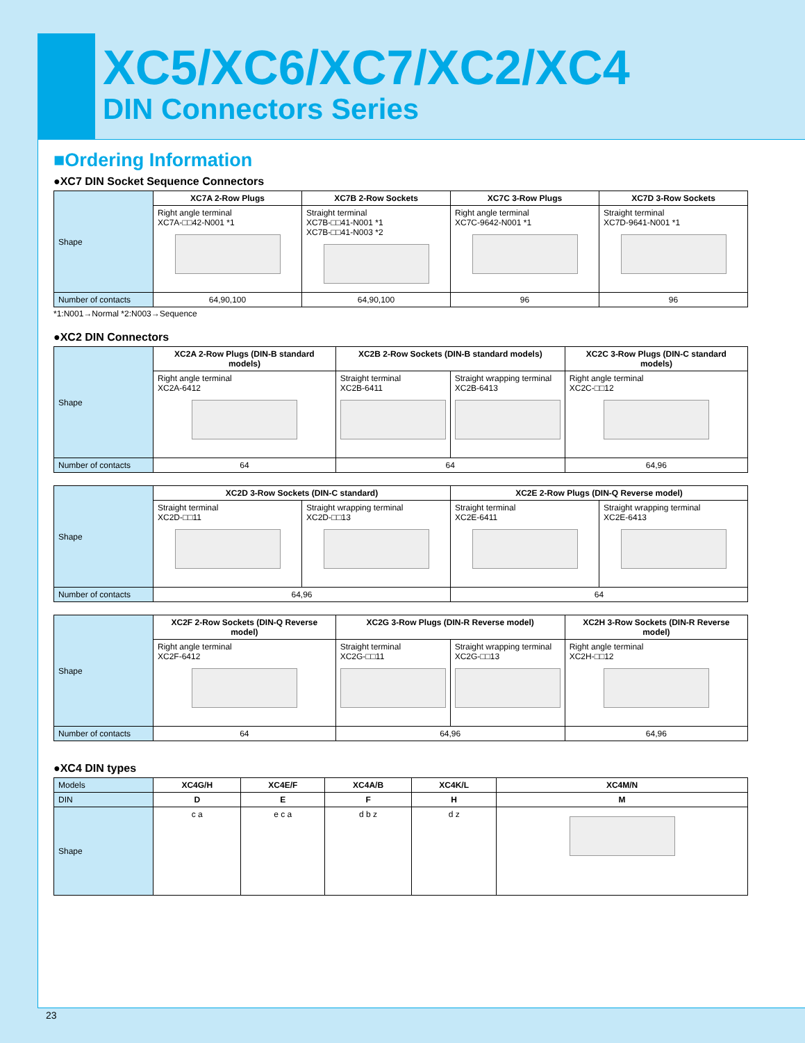XC5/XC6/XC7/XC2/XC4
DIN Connectors Series
■Ordering Information
●XC7 DIN Socket Sequence Connectors
| Shape | XC7A 2-Row Plugs | XC7B 2-Row Sockets | XC7C 3-Row Plugs | XC7D 3-Row Sockets |
| | Right angle terminal XC7A-□□42-N001 *1 | Straight terminal XC7B-□□41-N001 *1 XC7B-□□41-N003 *2 | Right angle terminal XC7C-9642-N001 *1 | Straight terminal XC7D-9641-N001 *1 |
| Number of contacts | 64,90,100 | 64,90,100 | 96 | 96 |
*1:N001→Normal *2:N003→Sequence
●XC2 DIN Connectors
| Shape | XC2A 2-Row Plugs (DIN-B standard models) | XC2B 2-Row Sockets (DIN-B standard models) | | XC2C 3-Row Plugs (DIN-C standard models) |
| | Right angle terminal XC2A-6412 | Straight terminal XC2B-6411 | Straight wrapping terminal XC2B-6413 | Right angle terminal XC2C-□□12 |
| Number of contacts | 64 | 64 | | 64,96 |
| Shape | XC2D 3-Row Sockets (DIN-C standard) | | XC2E 2-Row Plugs (DIN-Q Reverse model) | |
| | Straight terminal XC2D-□□11 | Straight wrapping terminal XC2D-□□13 | Straight terminal XC2E-6411 | Straight wrapping terminal XC2E-6413 |
| Number of contacts | 64,96 | | 64 | |
| Shape | XC2F 2-Row Sockets (DIN-Q Reverse model) | XC2G 3-Row Plugs (DIN-R Reverse model) | | XC2H 3-Row Sockets (DIN-R Reverse model) |
| | Right angle terminal XC2F-6412 | Straight terminal XC2G-□□11 | Straight wrapping terminal XC2G-□□13 | Right angle terminal XC2H-□□12 |
| Number of contacts | 64 | 64,96 | | 64,96 |
●XC4 DIN types
| Models | XC4G/H | XC4E/F | XC4A/B | XC4K/L | XC4M/N |
| DIN | D | E | F | H | M |
| Shape | c a | e c a | d b z | d z | |
23